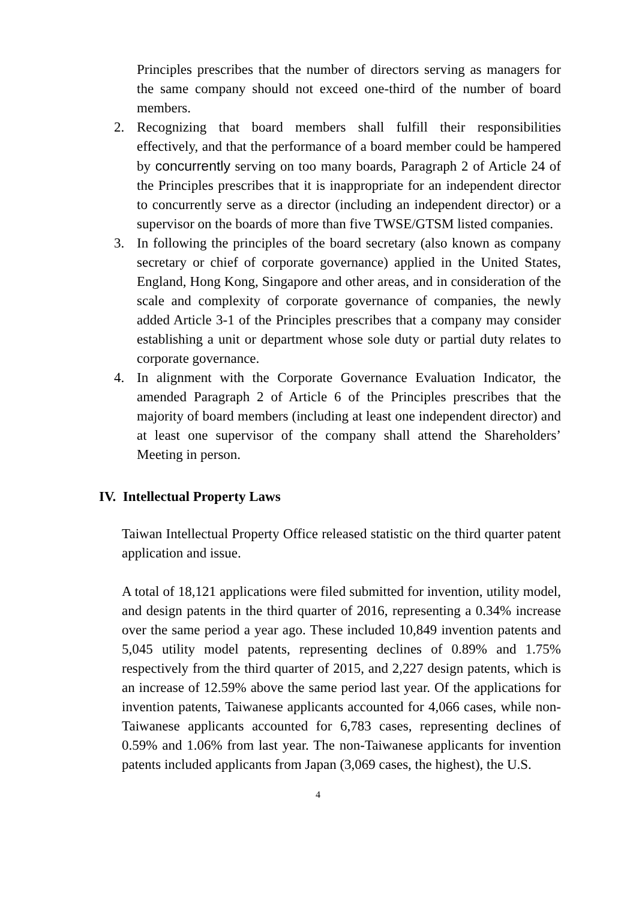Principles prescribes that the number of directors serving as managers for the same company should not exceed one-third of the number of board members.
2. Recognizing that board members shall fulfill their responsibilities effectively, and that the performance of a board member could be hampered by concurrently serving on too many boards, Paragraph 2 of Article 24 of the Principles prescribes that it is inappropriate for an independent director to concurrently serve as a director (including an independent director) or a supervisor on the boards of more than five TWSE/GTSM listed companies.
3. In following the principles of the board secretary (also known as company secretary or chief of corporate governance) applied in the United States, England, Hong Kong, Singapore and other areas, and in consideration of the scale and complexity of corporate governance of companies, the newly added Article 3-1 of the Principles prescribes that a company may consider establishing a unit or department whose sole duty or partial duty relates to corporate governance.
4. In alignment with the Corporate Governance Evaluation Indicator, the amended Paragraph 2 of Article 6 of the Principles prescribes that the majority of board members (including at least one independent director) and at least one supervisor of the company shall attend the Shareholders’ Meeting in person.
IV. Intellectual Property Laws
Taiwan Intellectual Property Office released statistic on the third quarter patent application and issue.
A total of 18,121 applications were filed submitted for invention, utility model, and design patents in the third quarter of 2016, representing a 0.34% increase over the same period a year ago. These included 10,849 invention patents and 5,045 utility model patents, representing declines of 0.89% and 1.75% respectively from the third quarter of 2015, and 2,227 design patents, which is an increase of 12.59% above the same period last year. Of the applications for invention patents, Taiwanese applicants accounted for 4,066 cases, while non-Taiwanese applicants accounted for 6,783 cases, representing declines of 0.59% and 1.06% from last year. The non-Taiwanese applicants for invention patents included applicants from Japan (3,069 cases, the highest), the U.S.
4